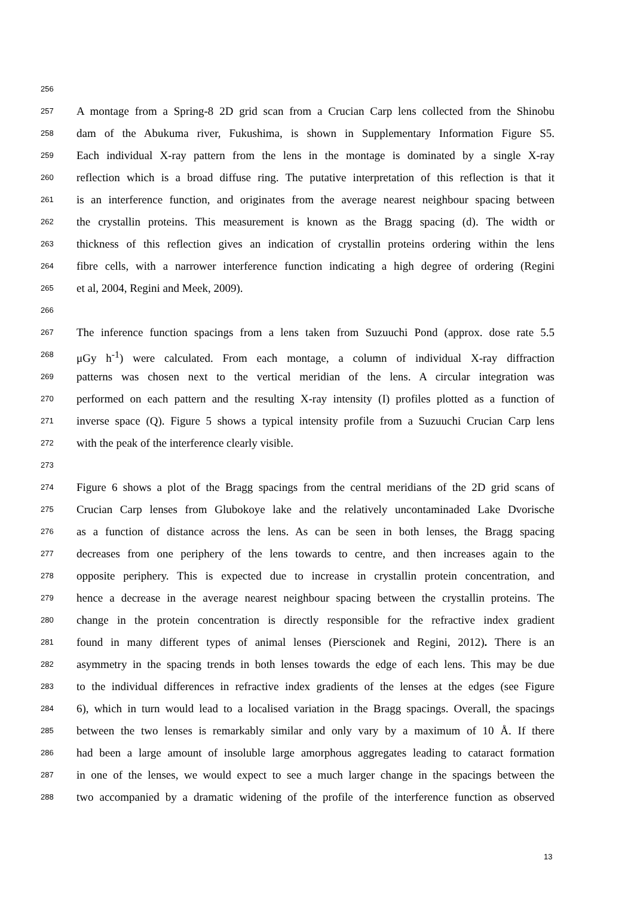256
257 A montage from a Spring-8 2D grid scan from a Crucian Carp lens collected from the Shinobu
258 dam of the Abukuma river, Fukushima, is shown in Supplementary Information Figure S5.
259 Each individual X-ray pattern from the lens in the montage is dominated by a single X-ray
260 reflection which is a broad diffuse ring. The putative interpretation of this reflection is that it
261 is an interference function, and originates from the average nearest neighbour spacing between
262 the crystallin proteins. This measurement is known as the Bragg spacing (d). The width or
263 thickness of this reflection gives an indication of crystallin proteins ordering within the lens
264 fibre cells, with a narrower interference function indicating a high degree of ordering (Regini
265 et al, 2004, Regini and Meek, 2009).
266
267 The inference function spacings from a lens taken from Suzuuchi Pond (approx. dose rate 5.5
268 μGy h<sup>-1</sup>) were calculated. From each montage, a column of individual X-ray diffraction
269 patterns was chosen next to the vertical meridian of the lens. A circular integration was
270 performed on each pattern and the resulting X-ray intensity (I) profiles plotted as a function of
271 inverse space (Q). Figure 5 shows a typical intensity profile from a Suzuuchi Crucian Carp lens
272 with the peak of the interference clearly visible.
273
274 Figure 6 shows a plot of the Bragg spacings from the central meridians of the 2D grid scans of
275 Crucian Carp lenses from Glubokoye lake and the relatively uncontaminaded Lake Dvorische
276 as a function of distance across the lens. As can be seen in both lenses, the Bragg spacing
277 decreases from one periphery of the lens towards to centre, and then increases again to the
278 opposite periphery. This is expected due to increase in crystallin protein concentration, and
279 hence a decrease in the average nearest neighbour spacing between the crystallin proteins. The
280 change in the protein concentration is directly responsible for the refractive index gradient
281 found in many different types of animal lenses (Pierscionek and Regini, 2012). There is an
282 asymmetry in the spacing trends in both lenses towards the edge of each lens. This may be due
283 to the individual differences in refractive index gradients of the lenses at the edges (see Figure
284 6), which in turn would lead to a localised variation in the Bragg spacings. Overall, the spacings
285 between the two lenses is remarkably similar and only vary by a maximum of 10 Å. If there
286 had been a large amount of insoluble large amorphous aggregates leading to cataract formation
287 in one of the lenses, we would expect to see a much larger change in the spacings between the
288 two accompanied by a dramatic widening of the profile of the interference function as observed
13